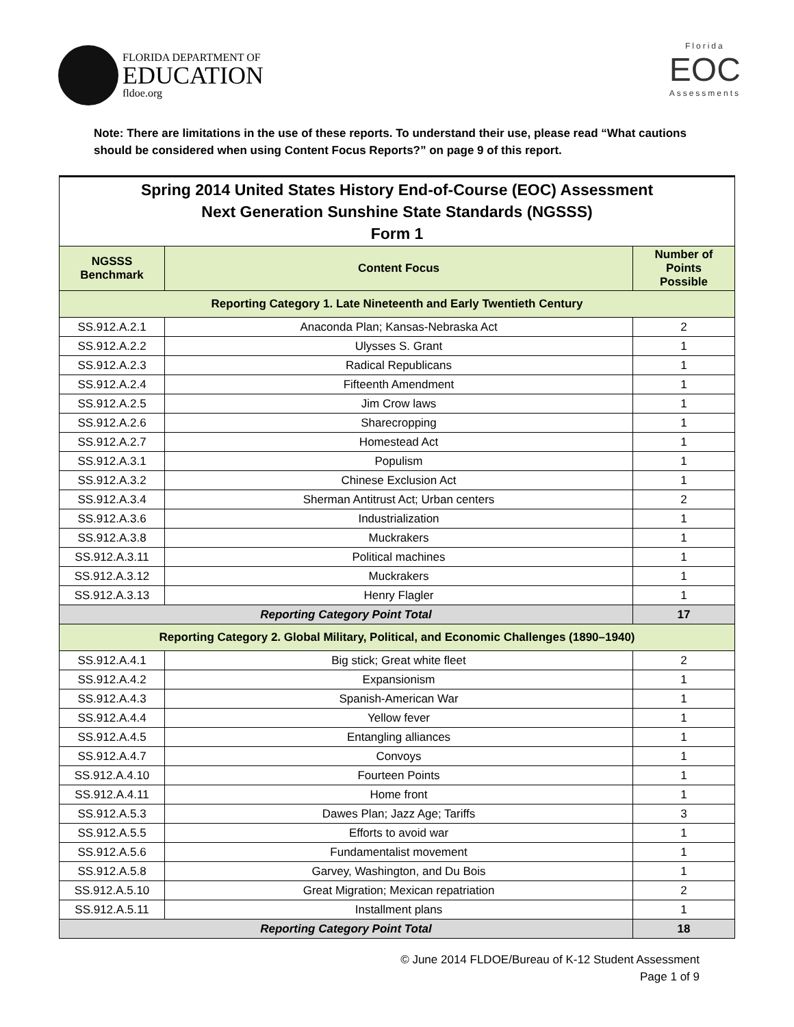FLORIDA DEPARTMENT OF
EDUCATION
fldoe.org
Florida
EOC
Assessments
Note: There are limitations in the use of these reports. To understand their use, please read “What cautions should be considered when using Content Focus Reports?” on page 9 of this report.
| Spring 2014 United States History End-of-Course (EOC) Assessment Next Generation Sunshine State Standards (NGSSS) Form 1 | | |
| NGSSS Benchmark | Content Focus | Number of Points Possible |
| Reporting Category 1. Late Nineteenth and Early Twentieth Century | | |
| SS.912.A.2.1 | Anaconda Plan; Kansas-Nebraska Act | 2 |
| SS.912.A.2.2 | Ulysses S. Grant | 1 |
| SS.912.A.2.3 | Radical Republicans | 1 |
| SS.912.A.2.4 | Fifteenth Amendment | 1 |
| SS.912.A.2.5 | Jim Crow laws | 1 |
| SS.912.A.2.6 | Sharecropping | 1 |
| SS.912.A.2.7 | Homestead Act | 1 |
| SS.912.A.3.1 | Populism | 1 |
| SS.912.A.3.2 | Chinese Exclusion Act | 1 |
| SS.912.A.3.4 | Sherman Antitrust Act; Urban centers | 2 |
| SS.912.A.3.6 | Industrialization | 1 |
| SS.912.A.3.8 | Muckrakers | 1 |
| SS.912.A.3.11 | Political machines | 1 |
| SS.912.A.3.12 | Muckrakers | 1 |
| SS.912.A.3.13 | Henry Flagler | 1 |
| Reporting Category Point Total | | 17 |
| Reporting Category 2. Global Military, Political, and Economic Challenges (1890–1940) | | |
| SS.912.A.4.1 | Big stick; Great white fleet | 2 |
| SS.912.A.4.2 | Expansionism | 1 |
| SS.912.A.4.3 | Spanish-American War | 1 |
| SS.912.A.4.4 | Yellow fever | 1 |
| SS.912.A.4.5 | Entangling alliances | 1 |
| SS.912.A.4.7 | Convoys | 1 |
| SS.912.A.4.10 | Fourteen Points | 1 |
| SS.912.A.4.11 | Home front | 1 |
| SS.912.A.5.3 | Dawes Plan; Jazz Age; Tariffs | 3 |
| SS.912.A.5.5 | Efforts to avoid war | 1 |
| SS.912.A.5.6 | Fundamentalist movement | 1 |
| SS.912.A.5.8 | Garvey, Washington, and Du Bois | 1 |
| SS.912.A.5.10 | Great Migration; Mexican repatriation | 2 |
| SS.912.A.5.11 | Installment plans | 1 |
| Reporting Category Point Total | | 18 |
© June 2014 FLDOE/Bureau of K-12 Student Assessment
Page 1 of 9